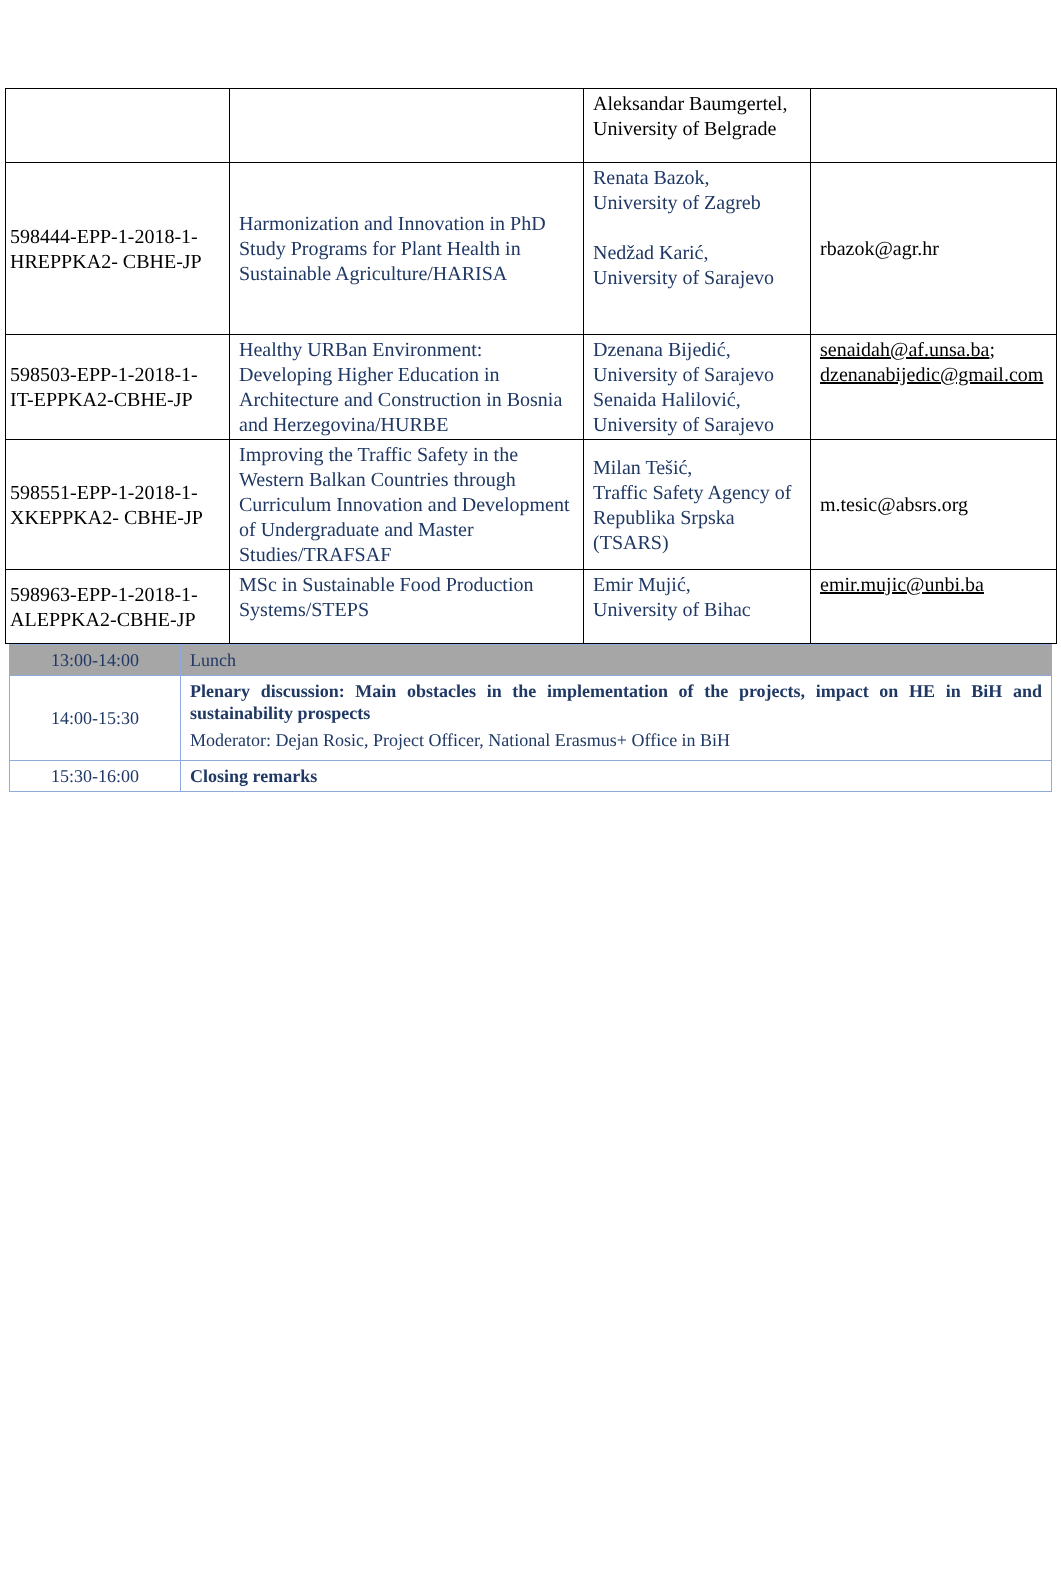| | | Aleksandar Baumgertel, University of Belgrade | |
| 598444-EPP-1-2018-1-HREPPKA2- CBHE-JP | Harmonization and Innovation in PhD Study Programs for Plant Health in Sustainable Agriculture/HARISA | Renata Bazok, University of Zagreb Nedžad Karić, University of Sarajevo | rbazok@agr.hr |
| 598503-EPP-1-2018-1-IT-EPPKA2-CBHE-JP | Healthy URBan Environment: Developing Higher Education in Architecture and Construction in Bosnia and Herzegovina/HURBE | Dzenana Bijedić, University of Sarajevo Senaida Halilović, University of Sarajevo | senaidah@af.unsa.ba ; dzenanabijedic@gmail.com |
| 598551-EPP-1-2018-1-XKEPPKA2- CBHE-JP | Improving the Traffic Safety in the Western Balkan Countries through Curriculum Innovation and Development of Undergraduate and Master Studies/TRAFSAF | Milan Tešić, Traffic Safety Agency of Republika Srpska (TSARS) | m.tesic@absrs.org |
| 598963-EPP-1-2018-1-ALEPPKA2-CBHE-JP | MSc in Sustainable Food Production Systems/STEPS | Emir Mujić, University of Bihac | emir.mujic@unbi.ba |
| 13:00-14:00 | Lunch |
| 14:00-15:30 | Plenary discussion: Main obstacles in the implementation of the projects, impact on HE in BiH and sustainability prospects Moderator: Dejan Rosic, Project Officer, National Erasmus+ Office in BiH |
| 15:30-16:00 | Closing remarks |